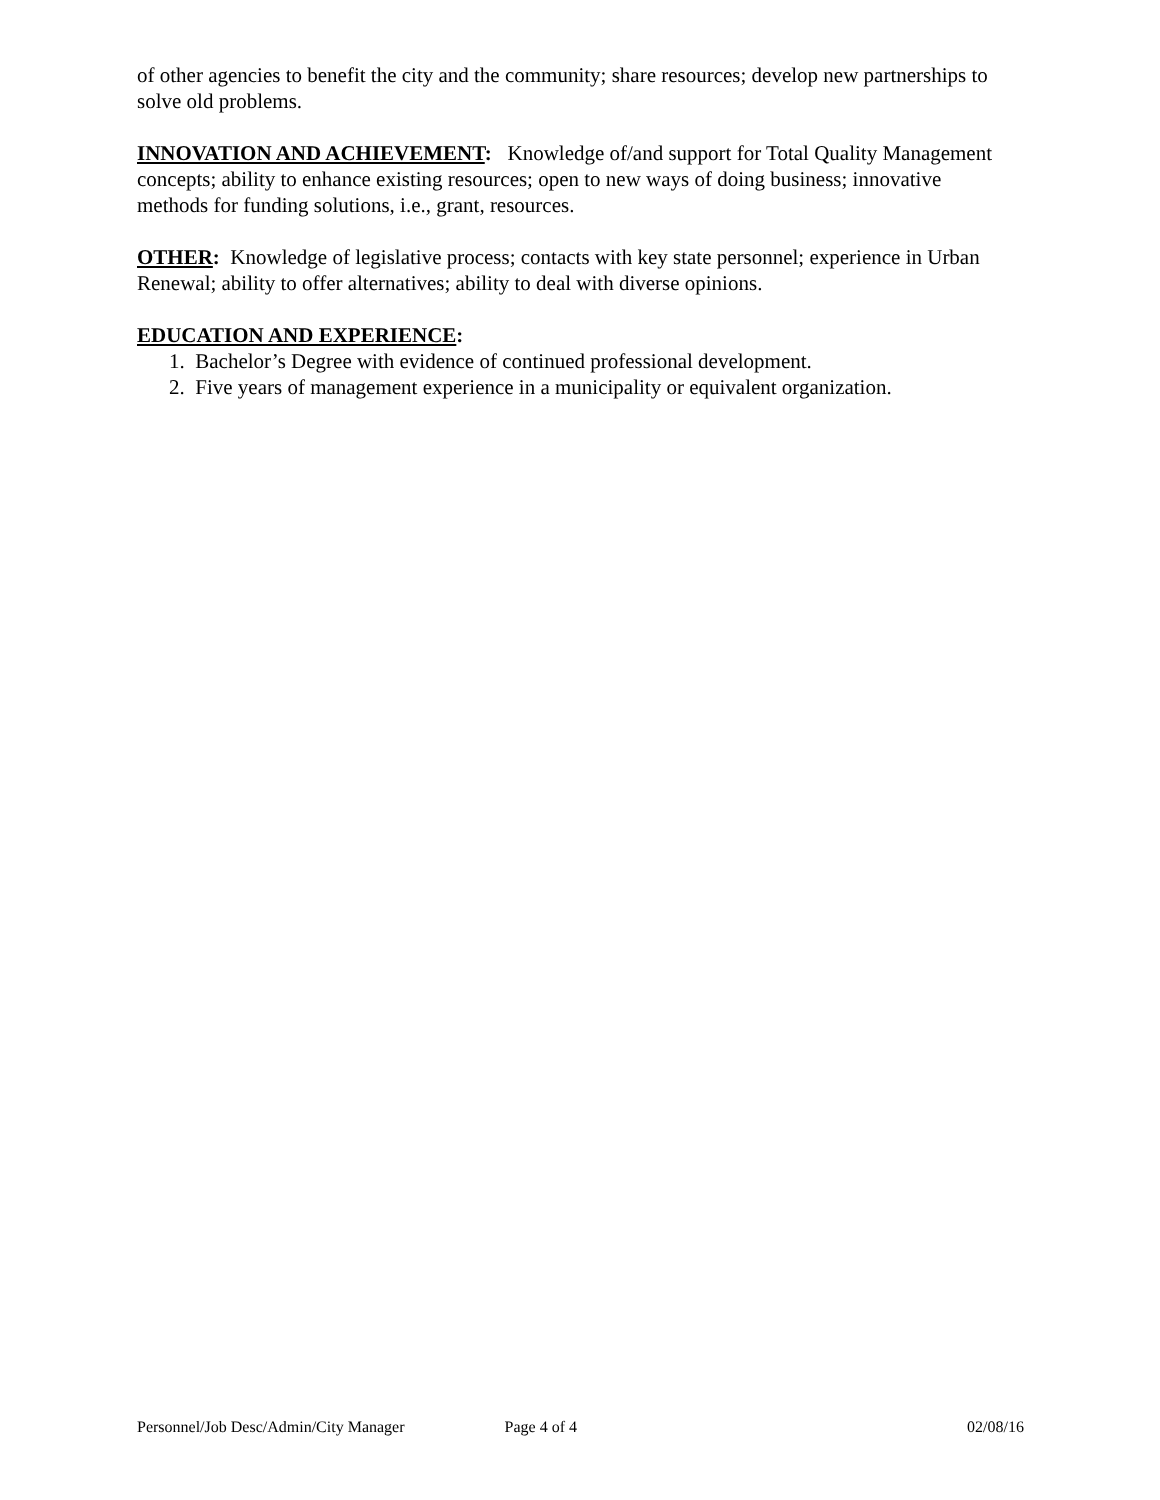of other agencies to benefit the city and the community; share resources; develop new partnerships to solve old problems.
INNOVATION AND ACHIEVEMENT: Knowledge of/and support for Total Quality Management concepts; ability to enhance existing resources; open to new ways of doing business; innovative methods for funding solutions, i.e., grant, resources.
OTHER: Knowledge of legislative process; contacts with key state personnel; experience in Urban Renewal; ability to offer alternatives; ability to deal with diverse opinions.
EDUCATION AND EXPERIENCE:
1. Bachelor’s Degree with evidence of continued professional development.
2. Five years of management experience in a municipality or equivalent organization.
Personnel/Job Desc/Admin/City Manager Page 4 of 4 02/08/16